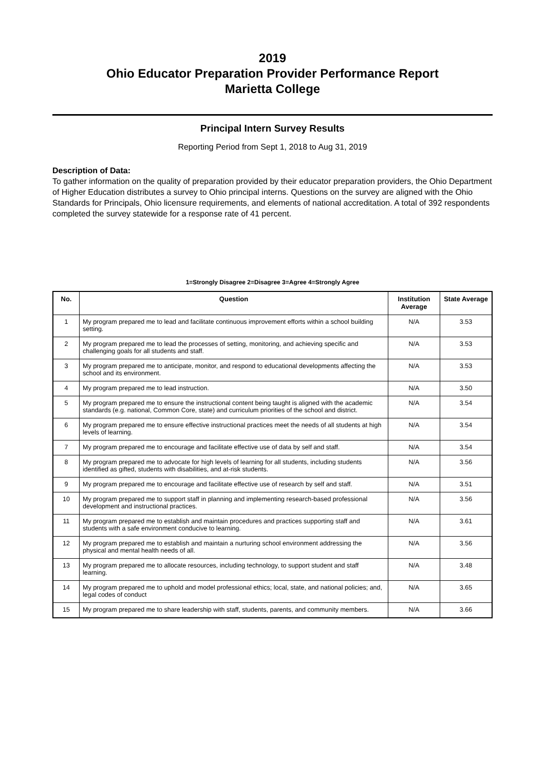2019
Ohio Educator Preparation Provider Performance Report
Marietta College
Principal Intern Survey Results
Reporting Period from Sept 1, 2018 to Aug 31, 2019
Description of Data:
To gather information on the quality of preparation provided by their educator preparation providers, the Ohio Department of Higher Education distributes a survey to Ohio principal interns. Questions on the survey are aligned with the Ohio Standards for Principals, Ohio licensure requirements, and elements of national accreditation. A total of 392 respondents completed the survey statewide for a response rate of 41 percent.
1=Strongly Disagree 2=Disagree 3=Agree 4=Strongly Agree
| No. | Question | Institution Average | State Average |
| --- | --- | --- | --- |
| 1 | My program prepared me to lead and facilitate continuous improvement efforts within a school building setting. | N/A | 3.53 |
| 2 | My program prepared me to lead the processes of setting, monitoring, and achieving specific and challenging goals for all students and staff. | N/A | 3.53 |
| 3 | My program prepared me to anticipate, monitor, and respond to educational developments affecting the school and its environment. | N/A | 3.53 |
| 4 | My program prepared me to lead instruction. | N/A | 3.50 |
| 5 | My program prepared me to ensure the instructional content being taught is aligned with the academic standards (e.g. national, Common Core, state) and curriculum priorities of the school and district. | N/A | 3.54 |
| 6 | My program prepared me to ensure effective instructional practices meet the needs of all students at high levels of learning. | N/A | 3.54 |
| 7 | My program prepared me to encourage and facilitate effective use of data by self and staff. | N/A | 3.54 |
| 8 | My program prepared me to advocate for high levels of learning for all students, including students identified as gifted, students with disabilities, and at-risk students. | N/A | 3.56 |
| 9 | My program prepared me to encourage and facilitate effective use of research by self and staff. | N/A | 3.51 |
| 10 | My program prepared me to support staff in planning and implementing research-based professional development and instructional practices. | N/A | 3.56 |
| 11 | My program prepared me to establish and maintain procedures and practices supporting staff and students with a safe environment conducive to learning. | N/A | 3.61 |
| 12 | My program prepared me to establish and maintain a nurturing school environment addressing the physical and mental health needs of all. | N/A | 3.56 |
| 13 | My program prepared me to allocate resources, including technology, to support student and staff learning. | N/A | 3.48 |
| 14 | My program prepared me to uphold and model professional ethics; local, state, and national policies; and, legal codes of conduct | N/A | 3.65 |
| 15 | My program prepared me to share leadership with staff, students, parents, and community members. | N/A | 3.66 |